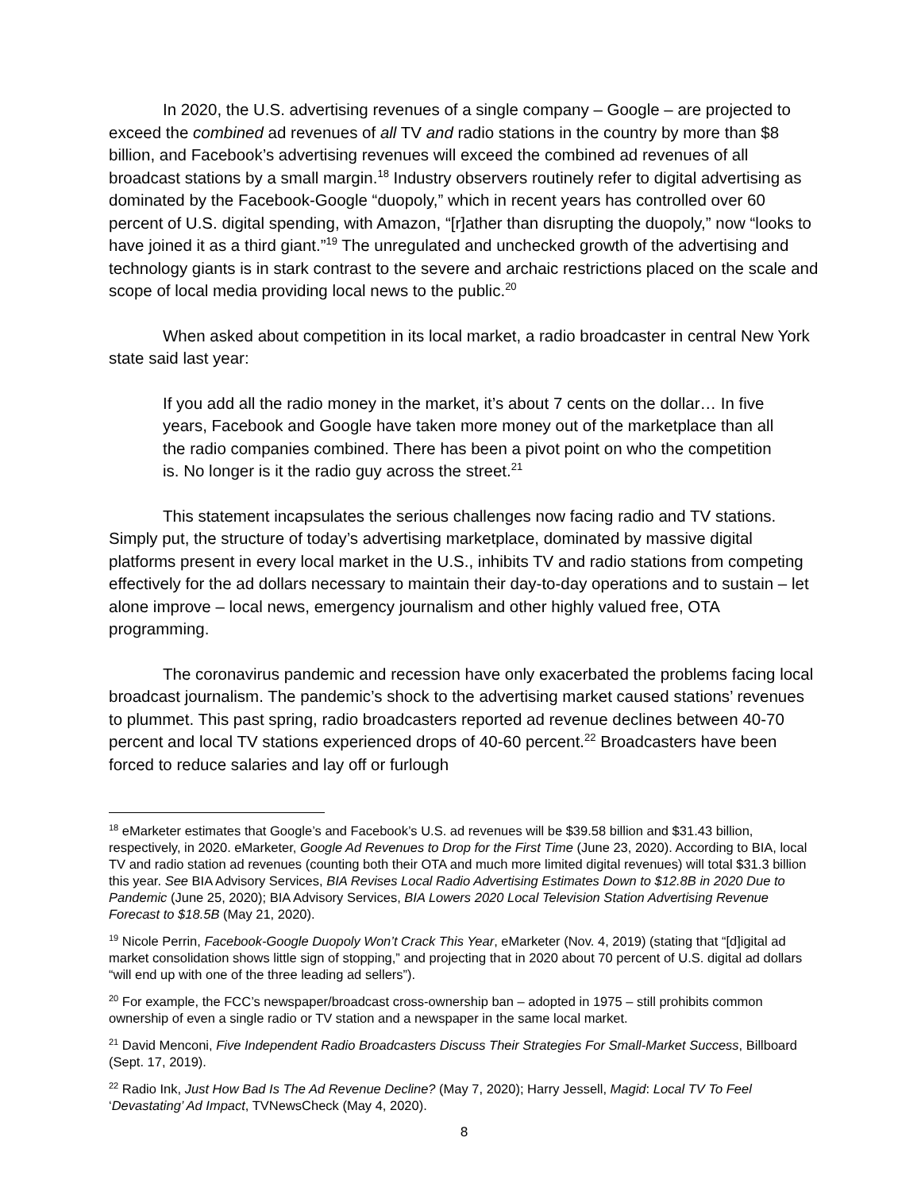In 2020, the U.S. advertising revenues of a single company – Google – are projected to exceed the combined ad revenues of all TV and radio stations in the country by more than $8 billion, and Facebook’s advertising revenues will exceed the combined ad revenues of all broadcast stations by a small margin.<sup>18</sup> Industry observers routinely refer to digital advertising as dominated by the Facebook-Google “duopoly,” which in recent years has controlled over 60 percent of U.S. digital spending, with Amazon, “[r]ather than disrupting the duopoly,” now “looks to have joined it as a third giant.”<sup>19</sup> The unregulated and unchecked growth of the advertising and technology giants is in stark contrast to the severe and archaic restrictions placed on the scale and scope of local media providing local news to the public.<sup>20</sup>
When asked about competition in its local market, a radio broadcaster in central New York state said last year:
If you add all the radio money in the market, it’s about 7 cents on the dollar… In five years, Facebook and Google have taken more money out of the marketplace than all the radio companies combined. There has been a pivot point on who the competition is. No longer is it the radio guy across the street.<sup>21</sup>
This statement incapsulates the serious challenges now facing radio and TV stations. Simply put, the structure of today’s advertising marketplace, dominated by massive digital platforms present in every local market in the U.S., inhibits TV and radio stations from competing effectively for the ad dollars necessary to maintain their day-to-day operations and to sustain – let alone improve – local news, emergency journalism and other highly valued free, OTA programming.
The coronavirus pandemic and recession have only exacerbated the problems facing local broadcast journalism. The pandemic’s shock to the advertising market caused stations’ revenues to plummet. This past spring, radio broadcasters reported ad revenue declines between 40-70 percent and local TV stations experienced drops of 40-60 percent.<sup>22</sup> Broadcasters have been forced to reduce salaries and lay off or furlough
<sup>18</sup> eMarketer estimates that Google’s and Facebook’s U.S. ad revenues will be $39.58 billion and $31.43 billion, respectively, in 2020. eMarketer, Google Ad Revenues to Drop for the First Time (June 23, 2020). According to BIA, local TV and radio station ad revenues (counting both their OTA and much more limited digital revenues) will total $31.3 billion this year. See BIA Advisory Services, BIA Revises Local Radio Advertising Estimates Down to $12.8B in 2020 Due to Pandemic (June 25, 2020); BIA Advisory Services, BIA Lowers 2020 Local Television Station Advertising Revenue Forecast to $18.5B (May 21, 2020).
<sup>19</sup> Nicole Perrin, Facebook-Google Duopoly Won’t Crack This Year, eMarketer (Nov. 4, 2019) (stating that “[d]igital ad market consolidation shows little sign of stopping,” and projecting that in 2020 about 70 percent of U.S. digital ad dollars “will end up with one of the three leading ad sellers”).
<sup>20</sup> For example, the FCC’s newspaper/broadcast cross-ownership ban – adopted in 1975 – still prohibits common ownership of even a single radio or TV station and a newspaper in the same local market.
<sup>21</sup> David Menconi, Five Independent Radio Broadcasters Discuss Their Strategies For Small-Market Success, Billboard (Sept. 17, 2019).
<sup>22</sup> Radio Ink, Just How Bad Is The Ad Revenue Decline? (May 7, 2020); Harry Jessell, Magid: Local TV To Feel ‘Devastating’ Ad Impact, TVNewsCheck (May 4, 2020).
8